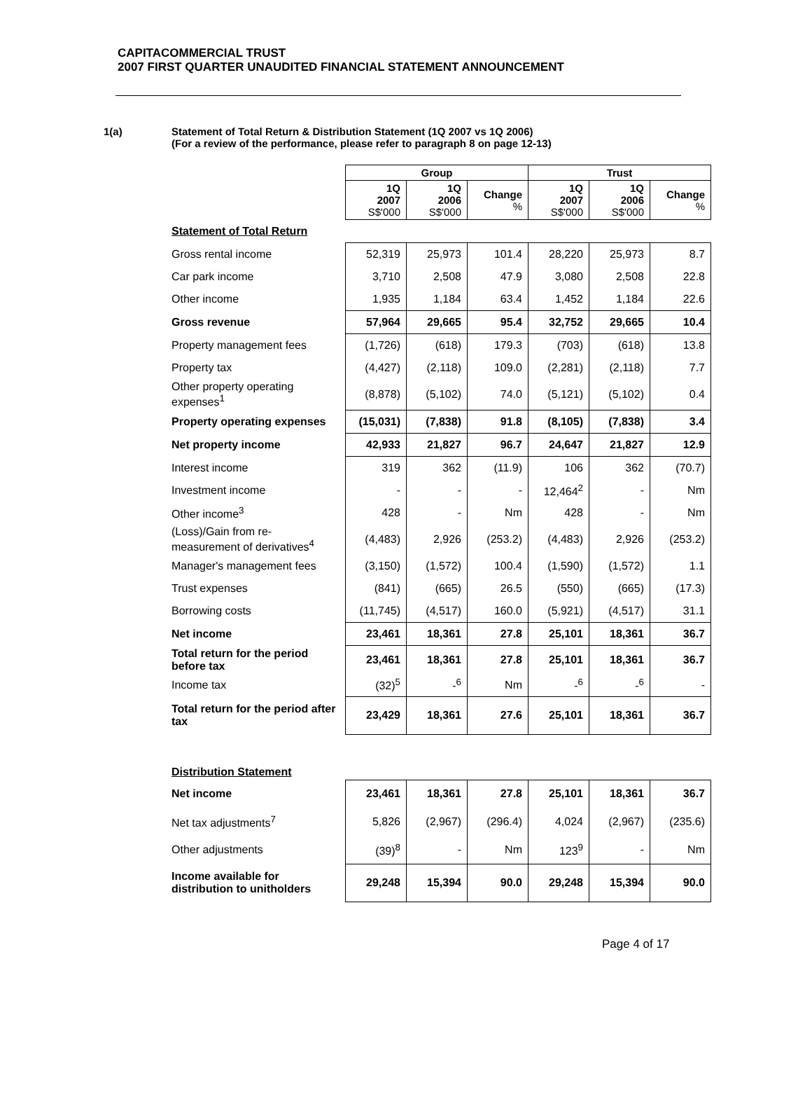CAPITACOMMERCIAL TRUST
2007 FIRST QUARTER UNAUDITED FINANCIAL STATEMENT ANNOUNCEMENT
1(a) Statement of Total Return & Distribution Statement (1Q 2007 vs 1Q 2006)
(For a review of the performance, please refer to paragraph 8 on page 12-13)
| | Group | | | Trust | | |
| | 1Q 2007 S$'000 | 1Q 2006 S$'000 | Change % | 1Q 2007 S$'000 | 1Q 2006 S$'000 | Change % |
| Statement of Total Return | | | | | | |
| Gross rental income | 52,319 | 25,973 | 101.4 | 28,220 | 25,973 | 8.7 |
| Car park income | 3,710 | 2,508 | 47.9 | 3,080 | 2,508 | 22.8 |
| Other income | 1,935 | 1,184 | 63.4 | 1,452 | 1,184 | 22.6 |
| Gross revenue | 57,964 | 29,665 | 95.4 | 32,752 | 29,665 | 10.4 |
| Property management fees | (1,726) | (618) | 179.3 | (703) | (618) | 13.8 |
| Property tax | (4,427) | (2,118) | 109.0 | (2,281) | (2,118) | 7.7 |
| Other property operating expenses<sup>1</sup> | (8,878) | (5,102) | 74.0 | (5,121) | (5,102) | 0.4 |
| Property operating expenses | (15,031) | (7,838) | 91.8 | (8,105) | (7,838) | 3.4 |
| Net property income | 42,933 | 21,827 | 96.7 | 24,647 | 21,827 | 12.9 |
| Interest income | 319 | 362 | (11.9) | 106 | 362 | (70.7) |
| Investment income | - | - | - | 12,464<sup>2</sup> | - | Nm |
| Other income<sup>3</sup> | 428 | - | Nm | 428 | - | Nm |
| (Loss)/Gain from re-measurement of derivatives<sup>4</sup> | (4,483) | 2,926 | (253.2) | (4,483) | 2,926 | (253.2) |
| Manager's management fees | (3,150) | (1,572) | 100.4 | (1,590) | (1,572) | 1.1 |
| Trust expenses | (841) | (665) | 26.5 | (550) | (665) | (17.3) |
| Borrowing costs | (11,745) | (4,517) | 160.0 | (5,921) | (4,517) | 31.1 |
| Net income | 23,461 | 18,361 | 27.8 | 25,101 | 18,361 | 36.7 |
| Total return for the period before tax | 23,461 | 18,361 | 27.8 | 25,101 | 18,361 | 36.7 |
| Income tax | (32)<sup>5</sup> | -<sup>6</sup> | Nm | -<sup>6</sup> | -<sup>6</sup> | - |
| Total return for the period after tax | 23,429 | 18,361 | 27.6 | 25,101 | 18,361 | 36.7 |
| Distribution Statement | | | | | | |
| Net income | 23,461 | 18,361 | 27.8 | 25,101 | 18,361 | 36.7 |
| Net tax adjustments<sup>7</sup> | 5,826 | (2,967) | (296.4) | 4,024 | (2,967) | (235.6) |
| Other adjustments | (39)<sup>8</sup> | - | Nm | 123<sup>9</sup> | - | Nm |
| Income available for distribution to unitholders | 29,248 | 15,394 | 90.0 | 29,248 | 15,394 | 90.0 |
Page 4 of 17